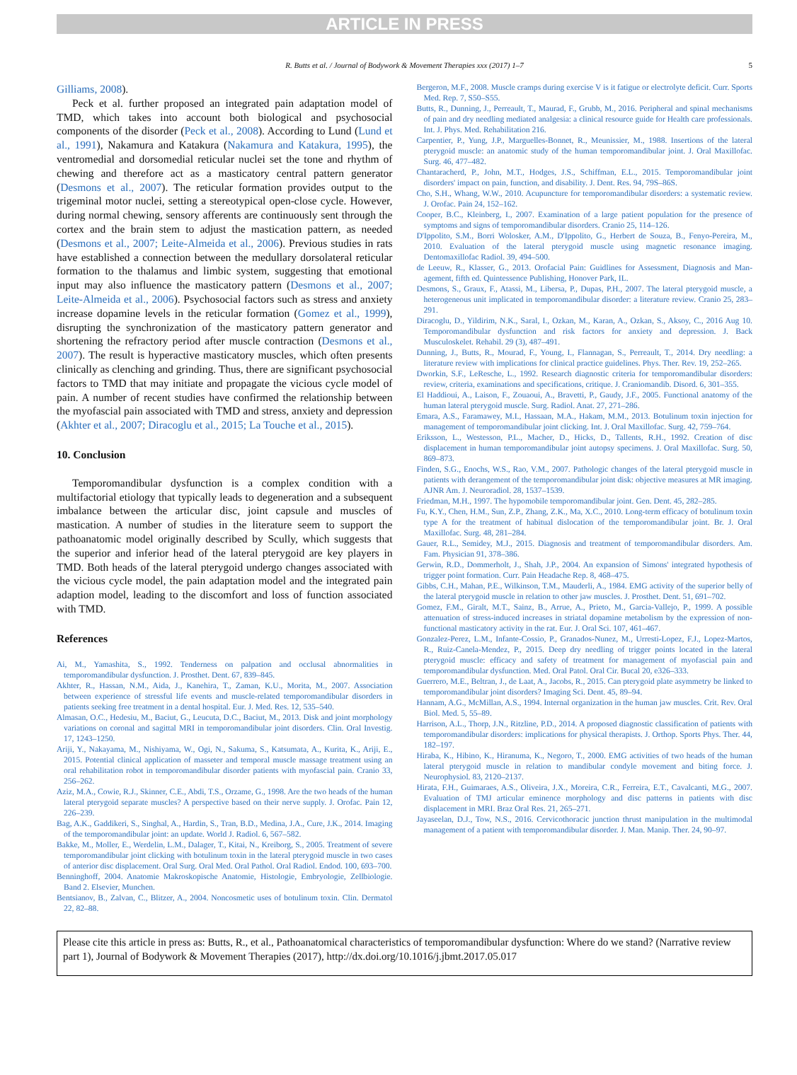ARTICLE IN PRESS
R. Butts et al. / Journal of Bodywork & Movement Therapies xxx (2017) 1–7 5
Gilliams, 2008).
Peck et al. further proposed an integrated pain adaptation model of TMD, which takes into account both biological and psychosocial components of the disorder (Peck et al., 2008). According to Lund (Lund et al., 1991), Nakamura and Katakura (Nakamura and Katakura, 1995), the ventromedial and dorsomedial reticular nuclei set the tone and rhythm of chewing and therefore act as a masticatory central pattern generator (Desmons et al., 2007). The reticular formation provides output to the trigeminal motor nuclei, setting a stereotypical open-close cycle. However, during normal chewing, sensory afferents are continuously sent through the cortex and the brain stem to adjust the mastication pattern, as needed (Desmons et al., 2007; Leite-Almeida et al., 2006). Previous studies in rats have established a connection between the medullary dorsolateral reticular formation to the thalamus and limbic system, suggesting that emotional input may also influence the masticatory pattern (Desmons et al., 2007; Leite-Almeida et al., 2006). Psychosocial factors such as stress and anxiety increase dopamine levels in the reticular formation (Gomez et al., 1999), disrupting the synchronization of the masticatory pattern generator and shortening the refractory period after muscle contraction (Desmons et al., 2007). The result is hyperactive masticatory muscles, which often presents clinically as clenching and grinding. Thus, there are significant psychosocial factors to TMD that may initiate and propagate the vicious cycle model of pain. A number of recent studies have confirmed the relationship between the myofascial pain associated with TMD and stress, anxiety and depression (Akhter et al., 2007; Diracoglu et al., 2015; La Touche et al., 2015).
10. Conclusion
Temporomandibular dysfunction is a complex condition with a multifactorial etiology that typically leads to degeneration and a subsequent imbalance between the articular disc, joint capsule and muscles of mastication. A number of studies in the literature seem to support the pathoanatomic model originally described by Scully, which suggests that the superior and inferior head of the lateral pterygoid are key players in TMD. Both heads of the lateral pterygoid undergo changes associated with the vicious cycle model, the pain adaptation model and the integrated pain adaption model, leading to the discomfort and loss of function associated with TMD.
References
Ai, M., Yamashita, S., 1992. Tenderness on palpation and occlusal abnormalities in temporomandibular dysfunction. J. Prosthet. Dent. 67, 839–845.
Akhter, R., Hassan, N.M., Aida, J., Kanehira, T., Zaman, K.U., Morita, M., 2007. Association between experience of stressful life events and muscle-related temporomandibular disorders in patients seeking free treatment in a dental hospital. Eur. J. Med. Res. 12, 535–540.
Almasan, O.C., Hedesiu, M., Baciut, G., Leucuta, D.C., Baciut, M., 2013. Disk and joint morphology variations on coronal and sagittal MRI in temporomandibular joint disorders. Clin. Oral Investig. 17, 1243–1250.
Ariji, Y., Nakayama, M., Nishiyama, W., Ogi, N., Sakuma, S., Katsumata, A., Kurita, K., Ariji, E., 2015. Potential clinical application of masseter and temporal muscle massage treatment using an oral rehabilitation robot in temporomandibular disorder patients with myofascial pain. Cranio 33, 256–262.
Aziz, M.A., Cowie, R.J., Skinner, C.E., Abdi, T.S., Orzame, G., 1998. Are the two heads of the human lateral pterygoid separate muscles? A perspective based on their nerve supply. J. Orofac. Pain 12, 226–239.
Bag, A.K., Gaddikeri, S., Singhal, A., Hardin, S., Tran, B.D., Medina, J.A., Cure, J.K., 2014. Imaging of the temporomandibular joint: an update. World J. Radiol. 6, 567–582.
Bakke, M., Moller, E., Werdelin, L.M., Dalager, T., Kitai, N., Kreiborg, S., 2005. Treatment of severe temporomandibular joint clicking with botulinum toxin in the lateral pterygoid muscle in two cases of anterior disc displacement. Oral Surg. Oral Med. Oral Pathol. Oral Radiol. Endod. 100, 693–700.
Benninghoff, 2004. Anatomie Makroskopische Anatomie, Histologie, Embryologie, Zellbiologie. Band 2. Elsevier, Munchen.
Bentsianov, B., Zalvan, C., Blitzer, A., 2004. Noncosmetic uses of botulinum toxin. Clin. Dermatol 22, 82–88.
Bergeron, M.F., 2008. Muscle cramps during exercise V is it fatigue or electrolyte deficit. Curr. Sports Med. Rep. 7, S50–S55.
Butts, R., Dunning, J., Perreault, T., Maurad, F., Grubb, M., 2016. Peripheral and spinal mechanisms of pain and dry needling mediated analgesia: a clinical resource guide for Health care professionals. Int. J. Phys. Med. Rehabilitation 216.
Carpentier, P., Yung, J.P., Marguelles-Bonnet, R., Meunissier, M., 1988. Insertions of the lateral pterygoid muscle: an anatomic study of the human temporomandibular joint. J. Oral Maxillofac. Surg. 46, 477–482.
Chantaracherd, P., John, M.T., Hodges, J.S., Schiffman, E.L., 2015. Temporomandibular joint disorders' impact on pain, function, and disability. J. Dent. Res. 94, 79S–86S.
Cho, S.H., Whang, W.W., 2010. Acupuncture for temporomandibular disorders: a systematic review. J. Orofac. Pain 24, 152–162.
Cooper, B.C., Kleinberg, I., 2007. Examination of a large patient population for the presence of symptoms and signs of temporomandibular disorders. Cranio 25, 114–126.
D'Ippolito, S.M., Borri Wolosker, A.M., D'Ippolito, G., Herbert de Souza, B., Fenyo-Pereira, M., 2010. Evaluation of the lateral pterygoid muscle using magnetic resonance imaging. Dentomaxillofac Radiol. 39, 494–500.
de Leeuw, R., Klasser, G., 2013. Orofacial Pain: Guidlines for Assessment, Diagnosis and Man-agement, fifth ed. Quintessence Publishing, Honover Park, IL.
Desmons, S., Graux, F., Atassi, M., Libersa, P., Dupas, P.H., 2007. The lateral pterygoid muscle, a heterogeneous unit implicated in temporomandibular disorder: a literature review. Cranio 25, 283–291.
Diracoglu, D., Yildirim, N.K., Saral, I., Ozkan, M., Karan, A., Ozkan, S., Aksoy, C., 2016 Aug 10. Temporomandibular dysfunction and risk factors for anxiety and depression. J. Back Musculoskelet. Rehabil. 29 (3), 487–491.
Dunning, J., Butts, R., Mourad, F., Young, I., Flannagan, S., Perreault, T., 2014. Dry needling: a literature review with implications for clinical practice guidelines. Phys. Ther. Rev. 19, 252–265.
Dworkin, S.F., LeResche, L., 1992. Research diagnostic criteria for temporomandibular disorders: review, criteria, examinations and specifications, critique. J. Craniomandib. Disord. 6, 301–355.
El Haddioui, A., Laison, F., Zouaoui, A., Bravetti, P., Gaudy, J.F., 2005. Functional anatomy of the human lateral pterygoid muscle. Surg. Radiol. Anat. 27, 271–286.
Emara, A.S., Faramawey, M.I., Hassaan, M.A., Hakam, M.M., 2013. Botulinum toxin injection for management of temporomandibular joint clicking. Int. J. Oral Maxillofac. Surg. 42, 759–764.
Eriksson, L., Westesson, P.L., Macher, D., Hicks, D., Tallents, R.H., 1992. Creation of disc displacement in human temporomandibular joint autopsy specimens. J. Oral Maxillofac. Surg. 50, 869–873.
Finden, S.G., Enochs, W.S., Rao, V.M., 2007. Pathologic changes of the lateral pterygoid muscle in patients with derangement of the temporomandibular joint disk: objective measures at MR imaging. AJNR Am. J. Neuroradiol. 28, 1537–1539.
Friedman, M.H., 1997. The hypomobile temporomandibular joint. Gen. Dent. 45, 282–285.
Fu, K.Y., Chen, H.M., Sun, Z.P., Zhang, Z.K., Ma, X.C., 2010. Long-term efficacy of botulinum toxin type A for the treatment of habitual dislocation of the temporomandibular joint. Br. J. Oral Maxillofac. Surg. 48, 281–284.
Gauer, R.L., Semidey, M.J., 2015. Diagnosis and treatment of temporomandibular disorders. Am. Fam. Physician 91, 378–386.
Gerwin, R.D., Dommerholt, J., Shah, J.P., 2004. An expansion of Simons' integrated hypothesis of trigger point formation. Curr. Pain Headache Rep. 8, 468–475.
Gibbs, C.H., Mahan, P.E., Wilkinson, T.M., Mauderli, A., 1984. EMG activity of the superior belly of the lateral pterygoid muscle in relation to other jaw muscles. J. Prosthet. Dent. 51, 691–702.
Gomez, F.M., Giralt, M.T., Sainz, B., Arrue, A., Prieto, M., Garcia-Vallejo, P., 1999. A possible attenuation of stress-induced increases in striatal dopamine metabolism by the expression of non-functional masticatory activity in the rat. Eur. J. Oral Sci. 107, 461–467.
Gonzalez-Perez, L.M., Infante-Cossio, P., Granados-Nunez, M., Urresti-Lopez, F.J., Lopez-Martos, R., Ruiz-Canela-Mendez, P., 2015. Deep dry needling of trigger points located in the lateral pterygoid muscle: efficacy and safety of treatment for management of myofascial pain and temporomandibular dysfunction. Med. Oral Patol. Oral Cir. Bucal 20, e326–333.
Guerrero, M.E., Beltran, J., de Laat, A., Jacobs, R., 2015. Can pterygoid plate asymmetry be linked to temporomandibular joint disorders? Imaging Sci. Dent. 45, 89–94.
Hannam, A.G., McMillan, A.S., 1994. Internal organization in the human jaw muscles. Crit. Rev. Oral Biol. Med. 5, 55–89.
Harrison, A.L., Thorp, J.N., Ritzline, P.D., 2014. A proposed diagnostic classification of patients with temporomandibular disorders: implications for physical therapists. J. Orthop. Sports Phys. Ther. 44, 182–197.
Hiraba, K., Hibino, K., Hiranuma, K., Negoro, T., 2000. EMG activities of two heads of the human lateral pterygoid muscle in relation to mandibular condyle movement and biting force. J. Neurophysiol. 83, 2120–2137.
Hirata, F.H., Guimaraes, A.S., Oliveira, J.X., Moreira, C.R., Ferreira, E.T., Cavalcanti, M.G., 2007. Evaluation of TMJ articular eminence morphology and disc patterns in patients with disc displacement in MRI. Braz Oral Res. 21, 265–271.
Jayaseelan, D.J., Tow, N.S., 2016. Cervicothoracic junction thrust manipulation in the multimodal management of a patient with temporomandibular disorder. J. Man. Manip. Ther. 24, 90–97.
Please cite this article in press as: Butts, R., et al., Pathoanatomical characteristics of temporomandibular dysfunction: Where do we stand? (Narrative review part 1), Journal of Bodywork & Movement Therapies (2017), http://dx.doi.org/10.1016/j.jbmt.2017.05.017